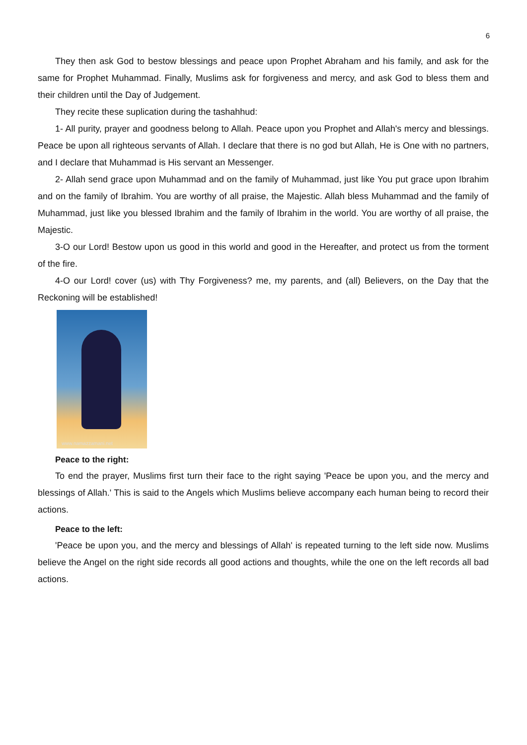6
They then ask God to bestow blessings and peace upon Prophet Abraham and his family, and ask for the same for Prophet Muhammad. Finally, Muslims ask for forgiveness and mercy, and ask God to bless them and their children until the Day of Judgement.
They recite these suplication during the tashahhud:
1- All purity, prayer and goodness belong to Allah. Peace upon you Prophet and Allah's mercy and blessings. Peace be upon all righteous servants of Allah. I declare that there is no god but Allah, He is One with no partners, and I declare that Muhammad is His servant an Messenger.
2- Allah send grace upon Muhammad and on the family of Muhammad, just like You put grace upon Ibrahim and on the family of Ibrahim. You are worthy of all praise, the Majestic. Allah bless Muhammad and the family of Muhammad, just like you blessed Ibrahim and the family of Ibrahim in the world. You are worthy of all praise, the Majestic.
3-O our Lord! Bestow upon us good in this world and good in the Hereafter, and protect us from the torment of the fire.
4-O our Lord! cover (us) with Thy Forgiveness? me, my parents, and (all) Believers, on the Day that the Reckoning will be established!
www.namazzamani.net
Peace to the right:
To end the prayer, Muslims first turn their face to the right saying 'Peace be upon you, and the mercy and blessings of Allah.' This is said to the Angels which Muslims believe accompany each human being to record their actions.
Peace to the left:
'Peace be upon you, and the mercy and blessings of Allah' is repeated turning to the left side now. Muslims believe the Angel on the right side records all good actions and thoughts, while the one on the left records all bad actions.